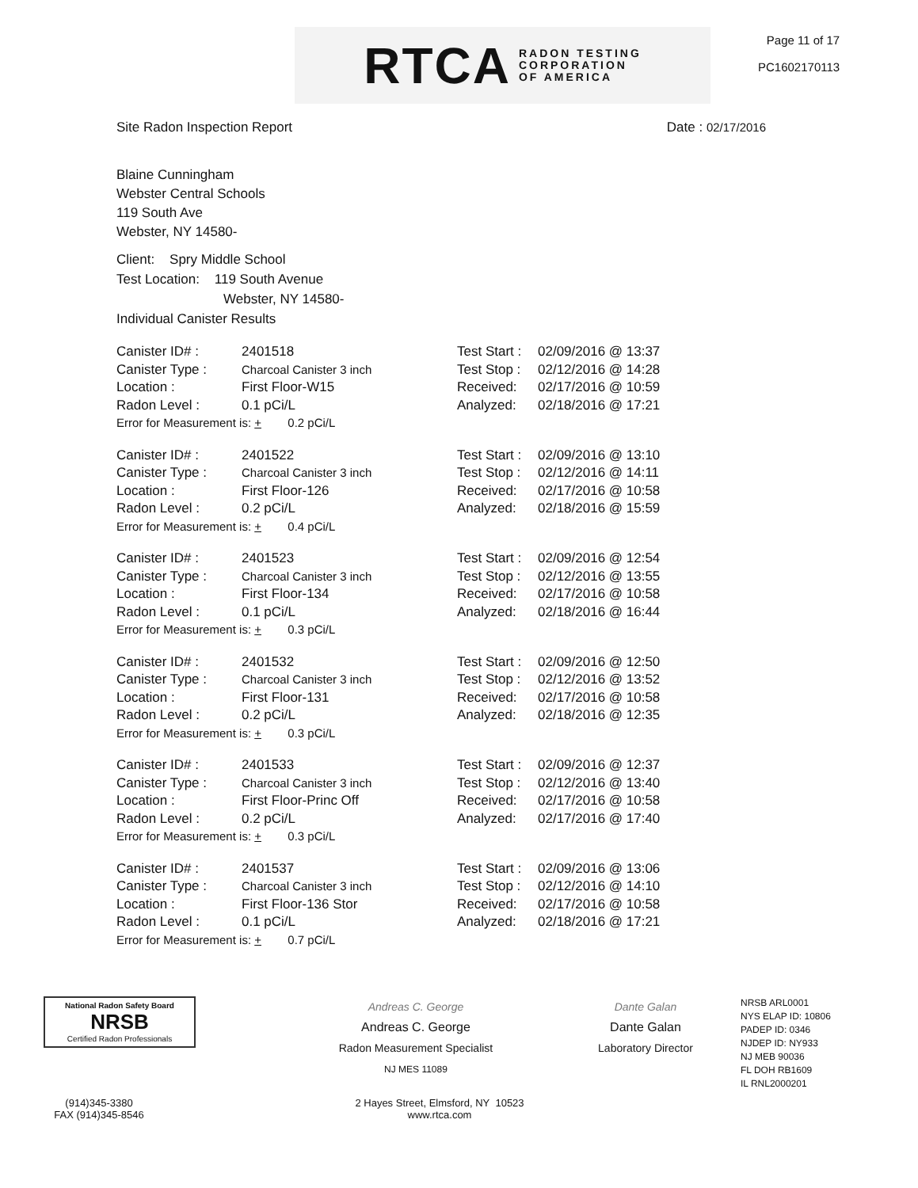RTCA RADON TESTING
CORPORATION
OF AMERICA
Page 11 of 17
PC1602170113
Site Radon Inspection Report Date : 02/17/2016
Blaine Cunningham
Webster Central Schools
119 South Ave
Webster, NY 14580-
Client: Spry Middle School
Test Location: 119 South Avenue
Webster, NY 14580-
Individual Canister Results
Canister ID# :
Canister Type :
Location :
Radon Level :
2401518
Charcoal Canister 3 inch
First Floor-W15
0.1 pCi/L
Error for Measurement is: + 0.2 pCi/L
Test Start :
Test Stop :
Received:
Analyzed:
02/09/2016 @ 13:37
02/12/2016 @ 14:28
02/17/2016 @ 10:59
02/18/2016 @ 17:21
Canister ID# :
Canister Type :
Location :
Radon Level :
2401522
Charcoal Canister 3 inch
First Floor-126
0.2 pCi/L
Error for Measurement is: + 0.4 pCi/L
Test Start :
Test Stop :
Received:
Analyzed:
02/09/2016 @ 13:10
02/12/2016 @ 14:11
02/17/2016 @ 10:58
02/18/2016 @ 15:59
Canister ID# :
Canister Type :
Location :
Radon Level :
2401523
Charcoal Canister 3 inch
First Floor-134
0.1 pCi/L
Error for Measurement is: + 0.3 pCi/L
Test Start :
Test Stop :
Received:
Analyzed:
02/09/2016 @ 12:54
02/12/2016 @ 13:55
02/17/2016 @ 10:58
02/18/2016 @ 16:44
Canister ID# :
Canister Type :
Location :
Radon Level :
2401532
Charcoal Canister 3 inch
First Floor-131
0.2 pCi/L
Error for Measurement is: + 0.3 pCi/L
Test Start :
Test Stop :
Received:
Analyzed:
02/09/2016 @ 12:50
02/12/2016 @ 13:52
02/17/2016 @ 10:58
02/18/2016 @ 12:35
Canister ID# :
Canister Type :
Location :
Radon Level :
2401533
Charcoal Canister 3 inch
First Floor-Princ Off
0.2 pCi/L
Error for Measurement is: + 0.3 pCi/L
Test Start :
Test Stop :
Received:
Analyzed:
02/09/2016 @ 12:37
02/12/2016 @ 13:40
02/17/2016 @ 10:58
02/17/2016 @ 17:40
Canister ID# :
Canister Type :
Location :
Radon Level :
2401537
Charcoal Canister 3 inch
First Floor-136 Stor
0.1 pCi/L
Error for Measurement is: + 0.7 pCi/L
Test Start :
Test Stop :
Received:
Analyzed:
02/09/2016 @ 13:06
02/12/2016 @ 14:10
02/17/2016 @ 10:58
02/18/2016 @ 17:21
National Radon Safety Board
NRSB
Certified Radon Professionals
Andreas C. George
Andreas C. George
Radon Measurement Specialist
NJ MES 11089
Dante Galan
Dante Galan
Laboratory Director
NRSB ARL0001
NYS ELAP ID: 10806
PADEP ID: 0346
NJDEP ID: NY933
NJ MEB 90036
FL DOH RB1609
IL RNL2000201
(914)345-3380
FAX (914)345-8546
2 Hayes Street, Elmsford, NY 10523
www.rtca.com